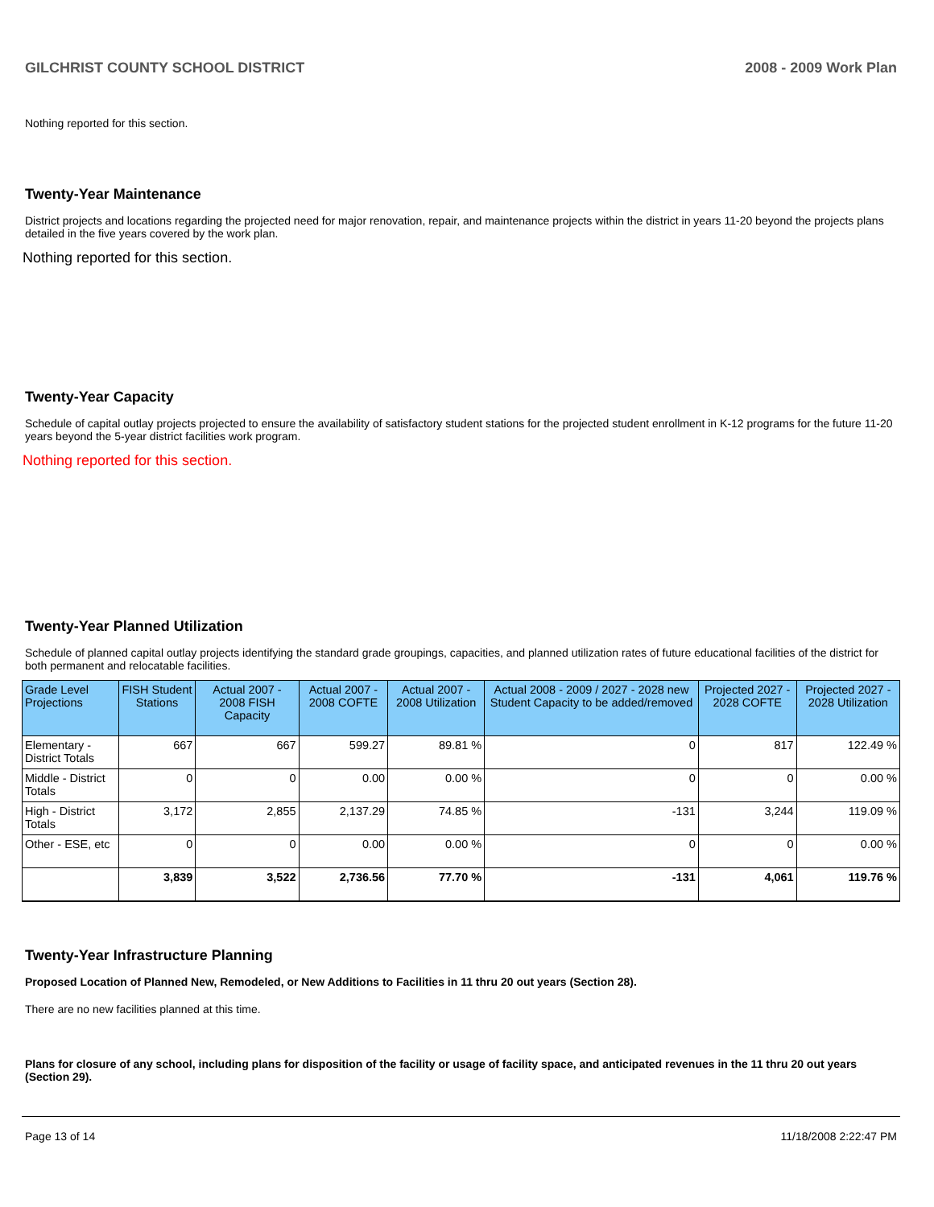GILCHRIST COUNTY SCHOOL DISTRICT 2008 - 2009 Work Plan
Nothing reported for this section.
Twenty-Year Maintenance
District projects and locations regarding the projected need for major renovation, repair, and maintenance projects within the district in years 11-20 beyond the projects plans detailed in the five years covered by the work plan.
Nothing reported for this section.
Twenty-Year Capacity
Schedule of capital outlay projects projected to ensure the availability of satisfactory student stations for the projected student enrollment in K-12 programs for the future 11-20 years beyond the 5-year district facilities work program.
Nothing reported for this section.
Twenty-Year Planned Utilization
Schedule of planned capital outlay projects identifying the standard grade groupings, capacities, and planned utilization rates of future educational facilities of the district for both permanent and relocatable facilities.
| Grade Level Projections | FISH Student Stations | Actual 2007 - 2008 FISH Capacity | Actual 2007 - 2008 COFTE | Actual 2007 - 2008 Utilization | Actual 2008 - 2009 / 2027 - 2028 new Student Capacity to be added/removed | Projected 2027 - 2028 COFTE | Projected 2027 - 2028 Utilization |
| --- | --- | --- | --- | --- | --- | --- | --- |
| Elementary - District Totals | 667 | 667 | 599.27 | 89.81 % | 0 | 817 | 122.49 % |
| Middle - District Totals | 0 | 0 | 0.00 | 0.00 % | 0 | 0 | 0.00 % |
| High - District Totals | 3,172 | 2,855 | 2,137.29 | 74.85 % | -131 | 3,244 | 119.09 % |
| Other - ESE, etc | 0 | 0 | 0.00 | 0.00 % | 0 | 0 | 0.00 % |
| | 3,839 | 3,522 | 2,736.56 | 77.70 % | -131 | 4,061 | 119.76 % |
Twenty-Year Infrastructure Planning
Proposed Location of Planned New, Remodeled, or New Additions to Facilities in 11 thru 20 out years (Section 28).
There are no new facilities planned at this time.
Plans for closure of any school, including plans for disposition of the facility or usage of facility space, and anticipated revenues in the 11 thru 20 out years (Section 29).
Page 13 of 14 11/18/2008 2:22:47 PM